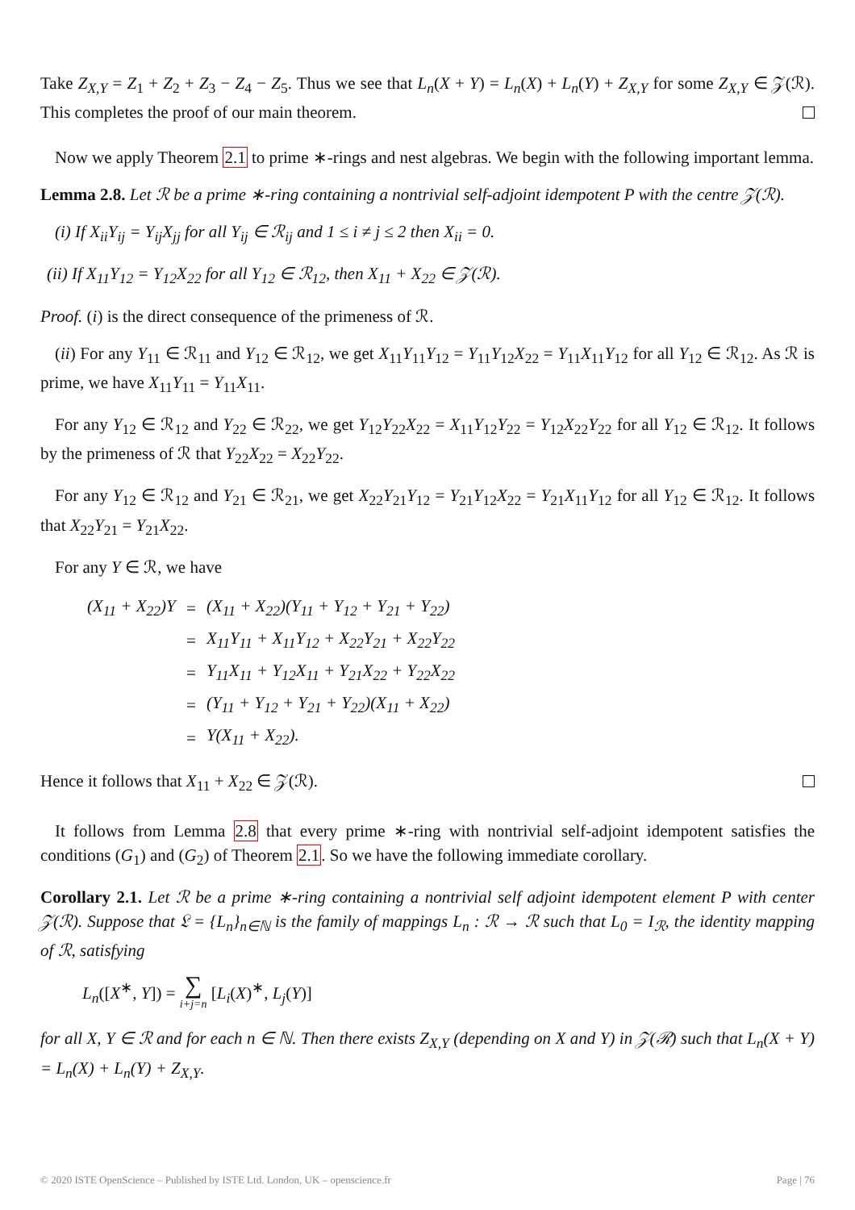Take Z<sub>X,Y</sub> = Z<sub>1</sub> + Z<sub>2</sub> + Z<sub>3</sub> − Z<sub>4</sub> − Z<sub>5</sub>. Thus we see that L<sub>n</sub>(X + Y) = L<sub>n</sub>(X) + L<sub>n</sub>(Y) + Z<sub>X,Y</sub> for some Z<sub>X,Y</sub> ∈ 𝒵(ℛ). This completes the proof of our main theorem.
Now we apply Theorem 2.1 to prime ∗-rings and nest algebras. We begin with the following important lemma.
Lemma 2.8. Let ℛ be a prime ∗-ring containing a nontrivial self-adjoint idempotent P with the centre 𝒵(ℛ).
(i) If X<sub>ii</sub>Y<sub>ij</sub> = Y<sub>ij</sub>X<sub>jj</sub> for all Y<sub>ij</sub> ∈ ℛ<sub>ij</sub> and 1 ≤ i ≠ j ≤ 2 then X<sub>ii</sub> = 0.
(ii) If X<sub>11</sub>Y<sub>12</sub> = Y<sub>12</sub>X<sub>22</sub> for all Y<sub>12</sub> ∈ ℛ<sub>12</sub>, then X<sub>11</sub> + X<sub>22</sub> ∈ 𝒵(ℛ).
Proof. (i) is the direct consequence of the primeness of ℛ.
(ii) For any Y<sub>11</sub> ∈ ℛ<sub>11</sub> and Y<sub>12</sub> ∈ ℛ<sub>12</sub>, we get X<sub>11</sub>Y<sub>11</sub>Y<sub>12</sub> = Y<sub>11</sub>Y<sub>12</sub>X<sub>22</sub> = Y<sub>11</sub>X<sub>11</sub>Y<sub>12</sub> for all Y<sub>12</sub> ∈ ℛ<sub>12</sub>. As ℛ is prime, we have X<sub>11</sub>Y<sub>11</sub> = Y<sub>11</sub>X<sub>11</sub>.
For any Y<sub>12</sub> ∈ ℛ<sub>12</sub> and Y<sub>22</sub> ∈ ℛ<sub>22</sub>, we get Y<sub>12</sub>Y<sub>22</sub>X<sub>22</sub> = X<sub>11</sub>Y<sub>12</sub>Y<sub>22</sub> = Y<sub>12</sub>X<sub>22</sub>Y<sub>22</sub> for all Y<sub>12</sub> ∈ ℛ<sub>12</sub>. It follows by the primeness of ℛ that Y<sub>22</sub>X<sub>22</sub> = X<sub>22</sub>Y<sub>22</sub>.
For any Y<sub>12</sub> ∈ ℛ<sub>12</sub> and Y<sub>21</sub> ∈ ℛ<sub>21</sub>, we get X<sub>22</sub>Y<sub>21</sub>Y<sub>12</sub> = Y<sub>21</sub>Y<sub>12</sub>X<sub>22</sub> = Y<sub>21</sub>X<sub>11</sub>Y<sub>12</sub> for all Y<sub>12</sub> ∈ ℛ<sub>12</sub>. It follows that X<sub>22</sub>Y<sub>21</sub> = Y<sub>21</sub>X<sub>22</sub>.
For any Y ∈ ℛ, we have
| (X<sub>11</sub> + X<sub>22</sub>)Y | = | (X<sub>11</sub> + X<sub>22</sub>)(Y<sub>11</sub> + Y<sub>12</sub> + Y<sub>21</sub> + Y<sub>22</sub>) |
| | = | X<sub>11</sub>Y<sub>11</sub> + X<sub>11</sub>Y<sub>12</sub> + X<sub>22</sub>Y<sub>21</sub> + X<sub>22</sub>Y<sub>22</sub> |
| | = | Y<sub>11</sub>X<sub>11</sub> + Y<sub>12</sub>X<sub>11</sub> + Y<sub>21</sub>X<sub>22</sub> + Y<sub>22</sub>X<sub>22</sub> |
| | = | (Y<sub>11</sub> + Y<sub>12</sub> + Y<sub>21</sub> + Y<sub>22</sub>)(X<sub>11</sub> + X<sub>22</sub>) |
| | = | Y(X<sub>11</sub> + X<sub>22</sub>). |
Hence it follows that X<sub>11</sub> + X<sub>22</sub> ∈ 𝒵(ℛ).
It follows from Lemma 2.8 that every prime ∗-ring with nontrivial self-adjoint idempotent satisfies the conditions (G<sub>1</sub>) and (G<sub>2</sub>) of Theorem 2.1. So we have the following immediate corollary.
Corollary 2.1. Let ℛ be a prime ∗-ring containing a nontrivial self adjoint idempotent element P with center 𝒵(ℛ). Suppose that 𝔏 = {L<sub>n</sub>}<sub>n∈ℕ</sub> is the family of mappings L<sub>n</sub> : ℛ → ℛ such that L<sub>0</sub> = I<sub>ℛ</sub>, the identity mapping of ℛ, satisfying
L<sub>n</sub>([X<sup>∗</sup>, Y]) = ∑
i+j=n [L<sub>i</sub>(X)<sup>∗</sup>, L<sub>j</sub>(Y)]
for all X, Y ∈ ℛ and for each n ∈ ℕ. Then there exists Z<sub>X,Y</sub> (depending on X and Y) in 𝒵(ℛ) such that L<sub>n</sub>(X + Y) = L<sub>n</sub>(X) + L<sub>n</sub>(Y) + Z<sub>X,Y</sub>.
© 2020 ISTE OpenScience – Published by ISTE Ltd. London, UK – openscience.fr Page | 76